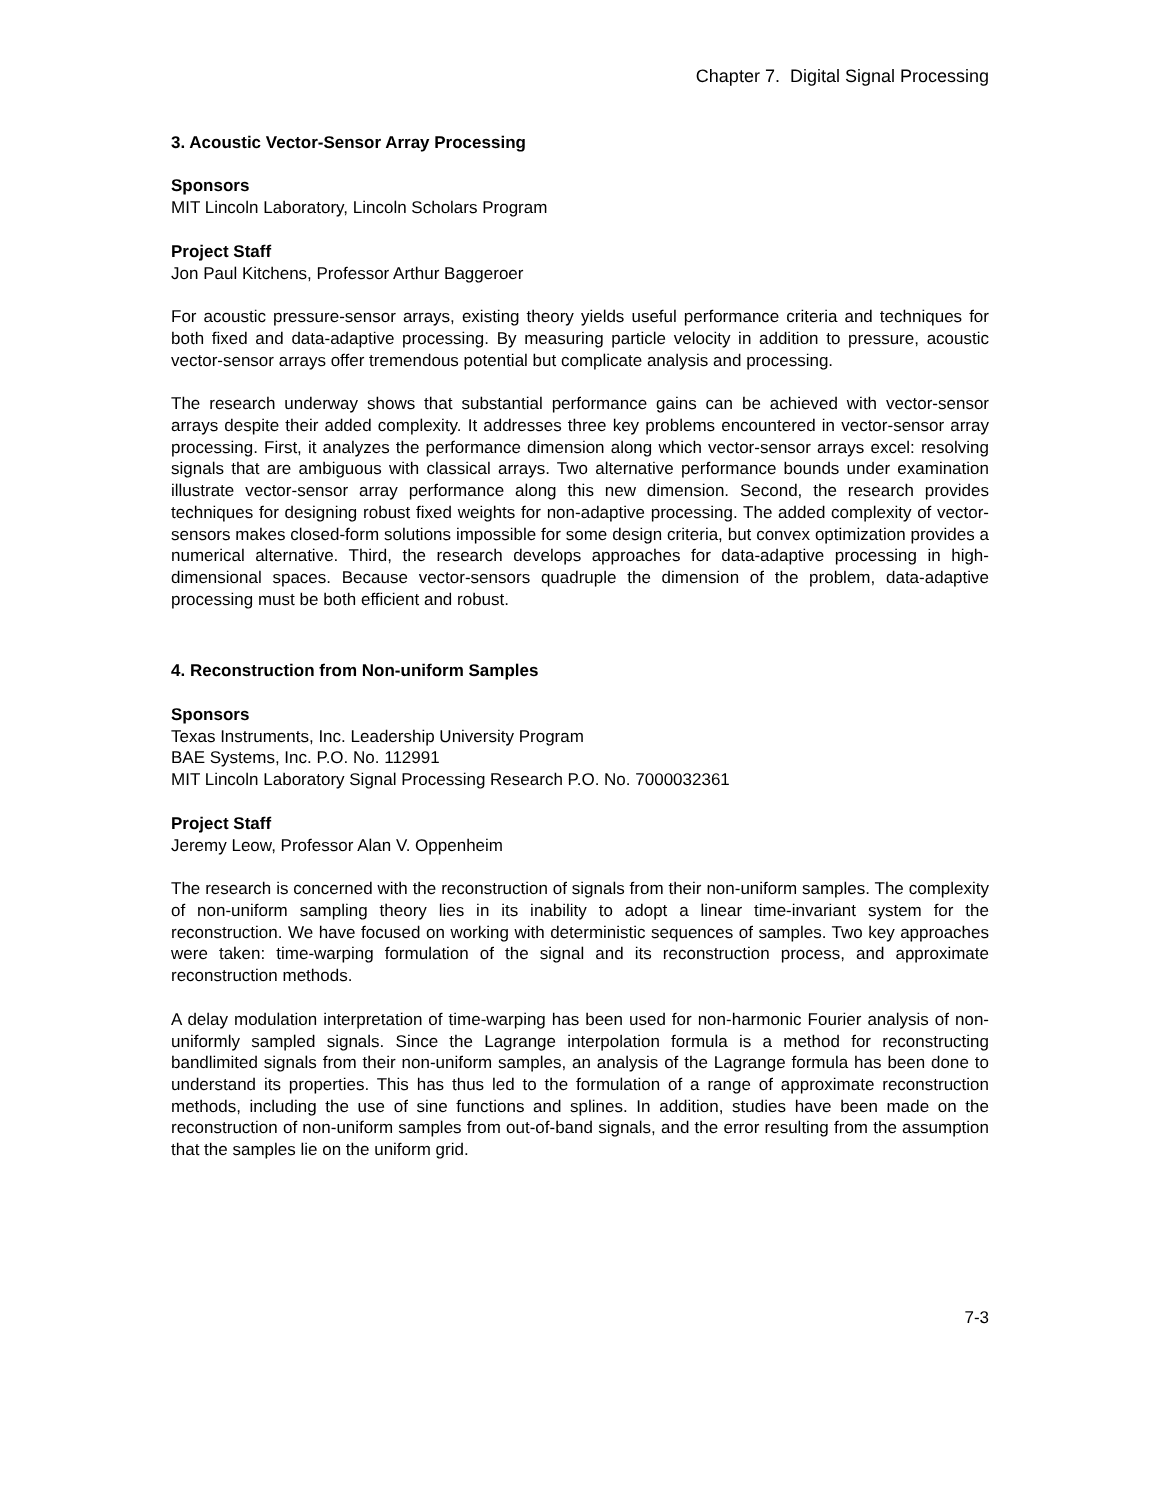Chapter 7. Digital Signal Processing
3. Acoustic Vector-Sensor Array Processing
Sponsors
MIT Lincoln Laboratory, Lincoln Scholars Program
Project Staff
Jon Paul Kitchens, Professor Arthur Baggeroer
For acoustic pressure-sensor arrays, existing theory yields useful performance criteria and techniques for both fixed and data-adaptive processing. By measuring particle velocity in addition to pressure, acoustic vector-sensor arrays offer tremendous potential but complicate analysis and processing.
The research underway shows that substantial performance gains can be achieved with vector-sensor arrays despite their added complexity. It addresses three key problems encountered in vector-sensor array processing. First, it analyzes the performance dimension along which vector-sensor arrays excel: resolving signals that are ambiguous with classical arrays. Two alternative performance bounds under examination illustrate vector-sensor array performance along this new dimension. Second, the research provides techniques for designing robust fixed weights for non-adaptive processing. The added complexity of vector-sensors makes closed-form solutions impossible for some design criteria, but convex optimization provides a numerical alternative. Third, the research develops approaches for data-adaptive processing in high-dimensional spaces. Because vector-sensors quadruple the dimension of the problem, data-adaptive processing must be both efficient and robust.
4. Reconstruction from Non-uniform Samples
Sponsors
Texas Instruments, Inc. Leadership University Program
BAE Systems, Inc. P.O. No. 112991
MIT Lincoln Laboratory Signal Processing Research P.O. No. 7000032361
Project Staff
Jeremy Leow, Professor Alan V. Oppenheim
The research is concerned with the reconstruction of signals from their non-uniform samples. The complexity of non-uniform sampling theory lies in its inability to adopt a linear time-invariant system for the reconstruction. We have focused on working with deterministic sequences of samples. Two key approaches were taken: time-warping formulation of the signal and its reconstruction process, and approximate reconstruction methods.
A delay modulation interpretation of time-warping has been used for non-harmonic Fourier analysis of non-uniformly sampled signals. Since the Lagrange interpolation formula is a method for reconstructing bandlimited signals from their non-uniform samples, an analysis of the Lagrange formula has been done to understand its properties. This has thus led to the formulation of a range of approximate reconstruction methods, including the use of sine functions and splines. In addition, studies have been made on the reconstruction of non-uniform samples from out-of-band signals, and the error resulting from the assumption that the samples lie on the uniform grid.
7-3